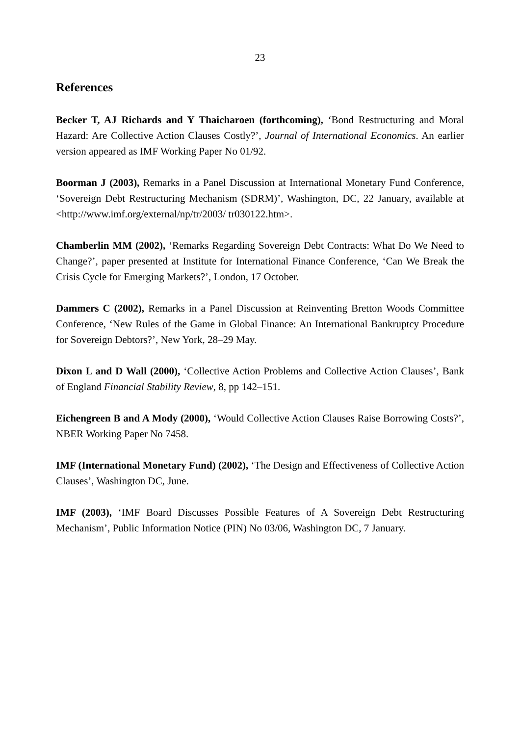23
References
Becker T, AJ Richards and Y Thaicharoen (forthcoming), ‘Bond Restructuring and Moral Hazard: Are Collective Action Clauses Costly?’, Journal of International Economics. An earlier version appeared as IMF Working Paper No 01/92.
Boorman J (2003), Remarks in a Panel Discussion at International Monetary Fund Conference, ‘Sovereign Debt Restructuring Mechanism (SDRM)’, Washington, DC, 22 January, available at <http://www.imf.org/external/np/tr/2003/ tr030122.htm>.
Chamberlin MM (2002), ‘Remarks Regarding Sovereign Debt Contracts: What Do We Need to Change?’, paper presented at Institute for International Finance Conference, ‘Can We Break the Crisis Cycle for Emerging Markets?’, London, 17 October.
Dammers C (2002), Remarks in a Panel Discussion at Reinventing Bretton Woods Committee Conference, ‘New Rules of the Game in Global Finance: An International Bankruptcy Procedure for Sovereign Debtors?’, New York, 28–29 May.
Dixon L and D Wall (2000), ‘Collective Action Problems and Collective Action Clauses’, Bank of England Financial Stability Review, 8, pp 142–151.
Eichengreen B and A Mody (2000), ‘Would Collective Action Clauses Raise Borrowing Costs?’, NBER Working Paper No 7458.
IMF (International Monetary Fund) (2002), ‘The Design and Effectiveness of Collective Action Clauses’, Washington DC, June.
IMF (2003), ‘IMF Board Discusses Possible Features of A Sovereign Debt Restructuring Mechanism’, Public Information Notice (PIN) No 03/06, Washington DC, 7 January.